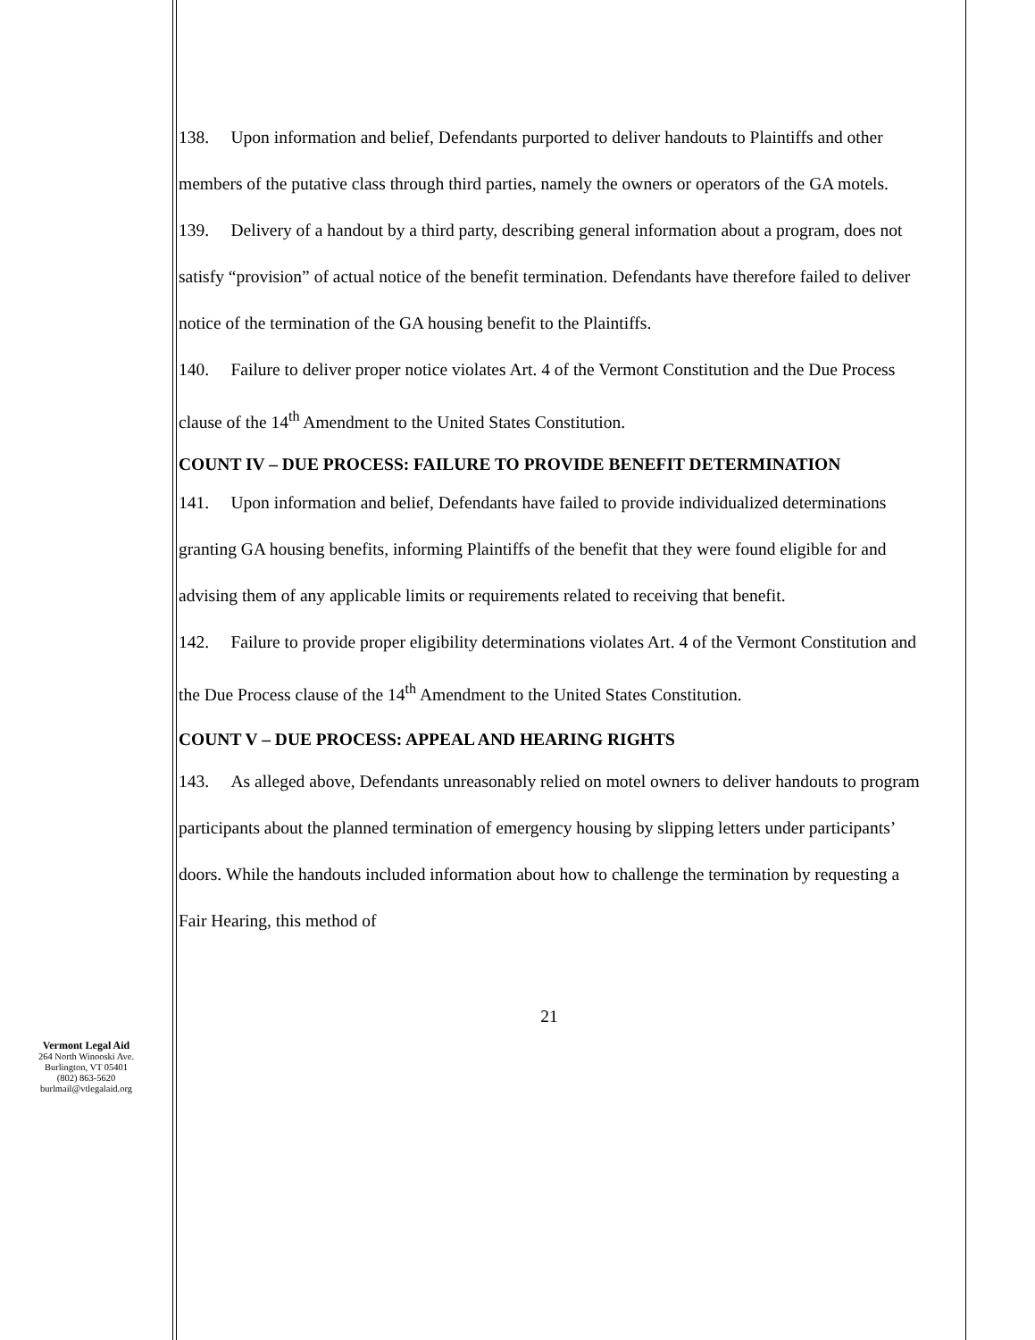Vermont Legal Aid
264 North Winooski Ave.
Burlington, VT 05401
(802) 863-5620
burlmail@vtlegalaid.org
138. Upon information and belief, Defendants purported to deliver handouts to Plaintiffs and other members of the putative class through third parties, namely the owners or operators of the GA motels.
139. Delivery of a handout by a third party, describing general information about a program, does not satisfy “provision” of actual notice of the benefit termination. Defendants have therefore failed to deliver notice of the termination of the GA housing benefit to the Plaintiffs.
140. Failure to deliver proper notice violates Art. 4 of the Vermont Constitution and the Due Process clause of the 14<sup>th</sup> Amendment to the United States Constitution.
COUNT IV – DUE PROCESS: FAILURE TO PROVIDE BENEFIT DETERMINATION
141. Upon information and belief, Defendants have failed to provide individualized determinations granting GA housing benefits, informing Plaintiffs of the benefit that they were found eligible for and advising them of any applicable limits or requirements related to receiving that benefit.
142. Failure to provide proper eligibility determinations violates Art. 4 of the Vermont Constitution and the Due Process clause of the 14<sup>th</sup> Amendment to the United States Constitution.
COUNT V – DUE PROCESS: APPEAL AND HEARING RIGHTS
143. As alleged above, Defendants unreasonably relied on motel owners to deliver handouts to program participants about the planned termination of emergency housing by slipping letters under participants’ doors. While the handouts included information about how to challenge the termination by requesting a Fair Hearing, this method of
21